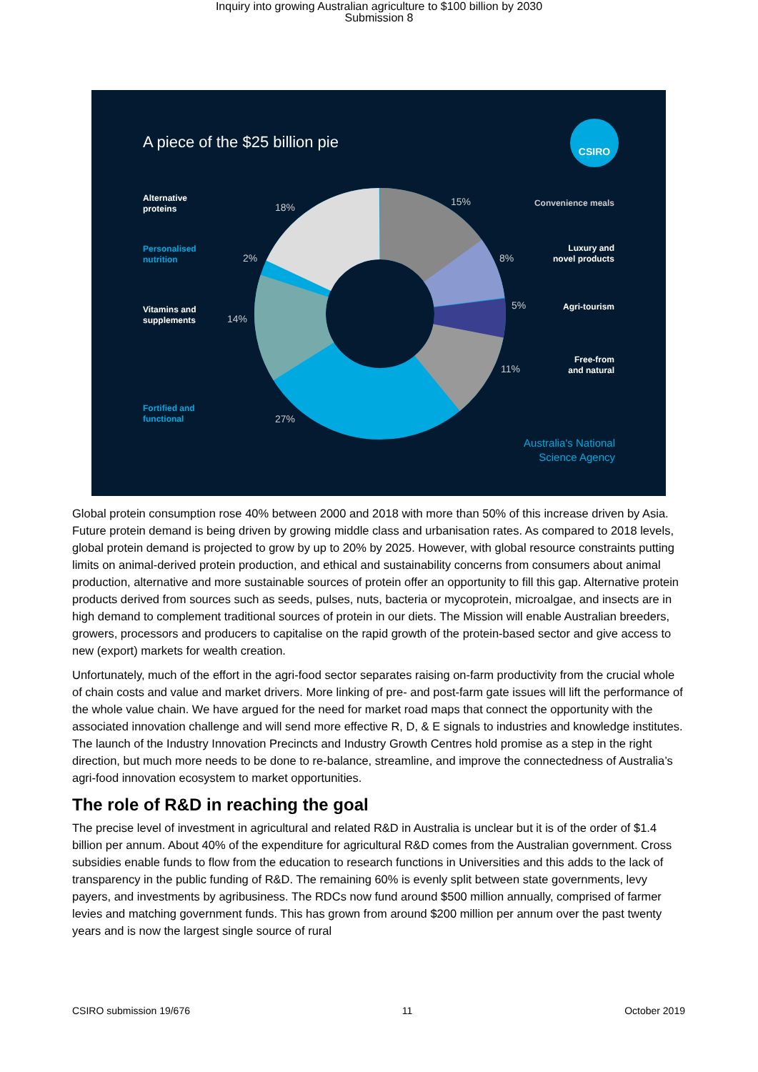Inquiry into growing Australian agriculture to $100 billion by 2030
Submission 8
A piece of the $25 billion pie
CSIRO
Alternative
proteins
18%
Personalised
nutrition
2%
Vitamins and
supplements
14%
Fortified and
functional
27%
15% Convenience meals
8%
Luxury and
novel products
5% Agri-tourism
11%
Free-from
and natural
Australia's National
Science Agency
Global protein consumption rose 40% between 2000 and 2018 with more than 50% of this increase driven by Asia. Future protein demand is being driven by growing middle class and urbanisation rates. As compared to 2018 levels, global protein demand is projected to grow by up to 20% by 2025. However, with global resource constraints putting limits on animal-derived protein production, and ethical and sustainability concerns from consumers about animal production, alternative and more sustainable sources of protein offer an opportunity to fill this gap. Alternative protein products derived from sources such as seeds, pulses, nuts, bacteria or mycoprotein, microalgae, and insects are in high demand to complement traditional sources of protein in our diets. The Mission will enable Australian breeders, growers, processors and producers to capitalise on the rapid growth of the protein-based sector and give access to new (export) markets for wealth creation.
Unfortunately, much of the effort in the agri-food sector separates raising on-farm productivity from the crucial whole of chain costs and value and market drivers. More linking of pre- and post-farm gate issues will lift the performance of the whole value chain. We have argued for the need for market road maps that connect the opportunity with the associated innovation challenge and will send more effective R, D, & E signals to industries and knowledge institutes. The launch of the Industry Innovation Precincts and Industry Growth Centres hold promise as a step in the right direction, but much more needs to be done to re-balance, streamline, and improve the connectedness of Australia’s agri-food innovation ecosystem to market opportunities.
The role of R&D in reaching the goal
The precise level of investment in agricultural and related R&D in Australia is unclear but it is of the order of $1.4 billion per annum. About 40% of the expenditure for agricultural R&D comes from the Australian government. Cross subsidies enable funds to flow from the education to research functions in Universities and this adds to the lack of transparency in the public funding of R&D. The remaining 60% is evenly split between state governments, levy payers, and investments by agribusiness. The RDCs now fund around $500 million annually, comprised of farmer levies and matching government funds. This has grown from around $200 million per annum over the past twenty years and is now the largest single source of rural
CSIRO submission 19/676 11 October 2019